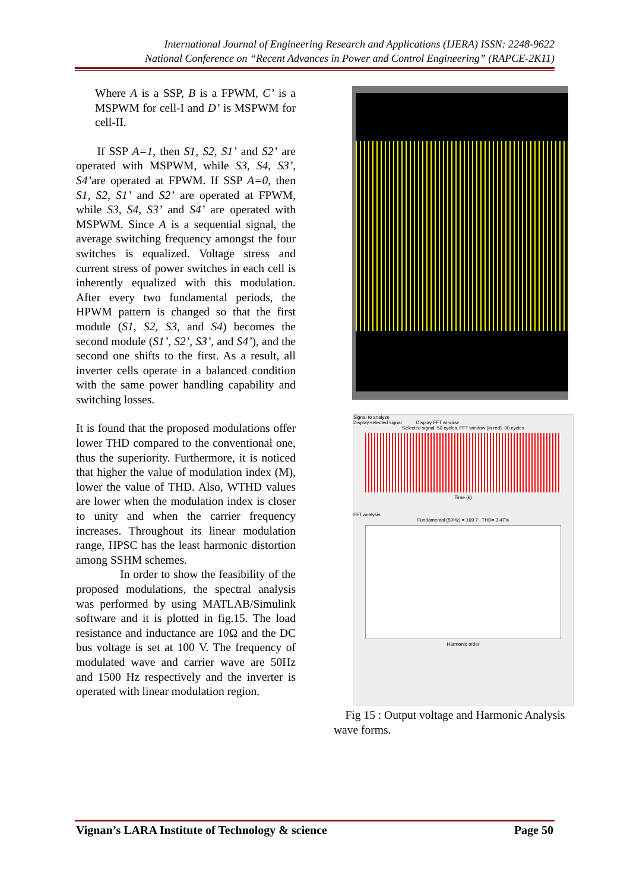International Journal of Engineering Research and Applications (IJERA) ISSN: 2248-9622
National Conference on “Recent Advances in Power and Control Engineering” (RAPCE-2K11)
Where A is a SSP, B is a FPWM, C’ is a MSPWM for cell-I and D’ is MSPWM for cell-II.
If SSP A=1, then S1, S2, S1’ and S2’ are operated with MSPWM, while S3, S4, S3’, S4’are operated at FPWM. If SSP A=0, then S1, S2, S1’ and S2’ are operated at FPWM, while S3, S4, S3’ and S4’ are operated with MSPWM. Since A is a sequential signal, the average switching frequency amongst the four switches is equalized. Voltage stress and current stress of power switches in each cell is inherently equalized with this modulation. After every two fundamental periods, the HPWM pattern is changed so that the first module (S1, S2, S3, and S4) becomes the second module (S1’, S2’, S3’, and S4’), and the second one shifts to the first. As a result, all inverter cells operate in a balanced condition with the same power handling capability and switching losses.
It is found that the proposed modulations offer lower THD compared to the conventional one, thus the superiority. Furthermore, it is noticed that higher the value of modulation index (M), lower the value of THD. Also, WTHD values are lower when the modulation index is closer to unity and when the carrier frequency increases. Throughout its linear modulation range, HPSC has the least harmonic distortion among SSHM schemes.
In order to show the feasibility of the proposed modulations, the spectral analysis was performed by using MATLAB/Simulink software and it is plotted in fig.15. The load resistance and inductance are 10Ω and the DC bus voltage is set at 100 V. The frequency of modulated wave and carrier wave are 50Hz and 1500 Hz respectively and the inverter is operated with linear modulation region.
Signal to analyze
Display selected signal Display FFT window
Selected signal: 50 cycles. FFT window (in red): 30 cycles
Time (s)
FFT analysis
Fundamental (50Hz) = 169.7 , THD= 3.47%
Harmonic order
Fig 15 : Output voltage and Harmonic Analysis wave forms.
Vignan’s LARA Institute of Technology & science Page 50